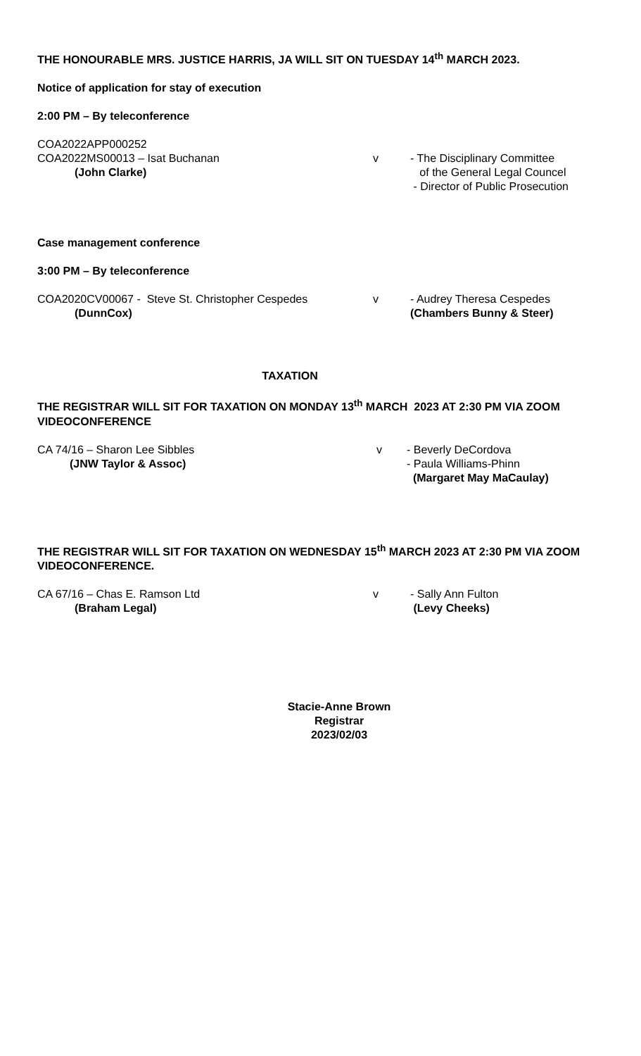THE HONOURABLE MRS. JUSTICE HARRIS, JA WILL SIT ON TUESDAY 14<sup>th</sup> MARCH 2023.
Notice of application for stay of execution
2:00 PM – By teleconference
COA2022APP000252
COA2022MS00013 – Isat Buchanan
(John Clarke)
v - The Disciplinary Committee
of the General Legal Councel
- Director of Public Prosecution
Case management conference
3:00 PM – By teleconference
COA2020CV00067 - Steve St. Christopher Cespedes
(DunnCox)
v - Audrey Theresa Cespedes
(Chambers Bunny & Steer)
TAXATION
THE REGISTRAR WILL SIT FOR TAXATION ON MONDAY 13<sup>th</sup> MARCH 2023 AT 2:30 PM VIA ZOOM VIDEOCONFERENCE
CA 74/16 – Sharon Lee Sibbles
(JNW Taylor & Assoc)
v - Beverly DeCordova
- Paula Williams-Phinn
(Margaret May MaCaulay)
THE REGISTRAR WILL SIT FOR TAXATION ON WEDNESDAY 15<sup>th</sup> MARCH 2023 AT 2:30 PM VIA ZOOM VIDEOCONFERENCE.
CA 67/16 – Chas E. Ramson Ltd
(Braham Legal)
v - Sally Ann Fulton
(Levy Cheeks)
Stacie-Anne Brown
Registrar
2023/02/03